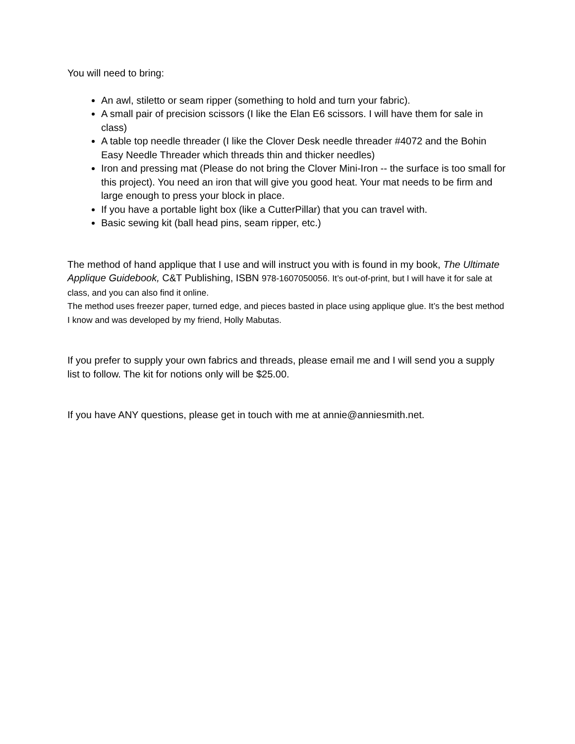You will need to bring:
An awl, stiletto or seam ripper (something to hold and turn your fabric).
A small pair of precision scissors (I like the Elan E6 scissors. I will have them for sale in class)
A table top needle threader (I like the Clover Desk needle threader #4072 and the Bohin Easy Needle Threader which threads thin and thicker needles)
Iron and pressing mat (Please do not bring the Clover Mini-Iron -- the surface is too small for this project). You need an iron that will give you good heat. Your mat needs to be firm and large enough to press your block in place.
If you have a portable light box (like a CutterPillar) that you can travel with.
Basic sewing kit (ball head pins, seam ripper, etc.)
The method of hand applique that I use and will instruct you with is found in my book, The Ultimate Applique Guidebook, C&T Publishing, ISBN 978-1607050056. It’s out-of-print, but I will have it for sale at class, and you can also find it online.
The method uses freezer paper, turned edge, and pieces basted in place using applique glue. It’s the best method I know and was developed by my friend, Holly Mabutas.
If you prefer to supply your own fabrics and threads, please email me and I will send you a supply list to follow. The kit for notions only will be $25.00.
If you have ANY questions, please get in touch with me at annie@anniesmith.net.